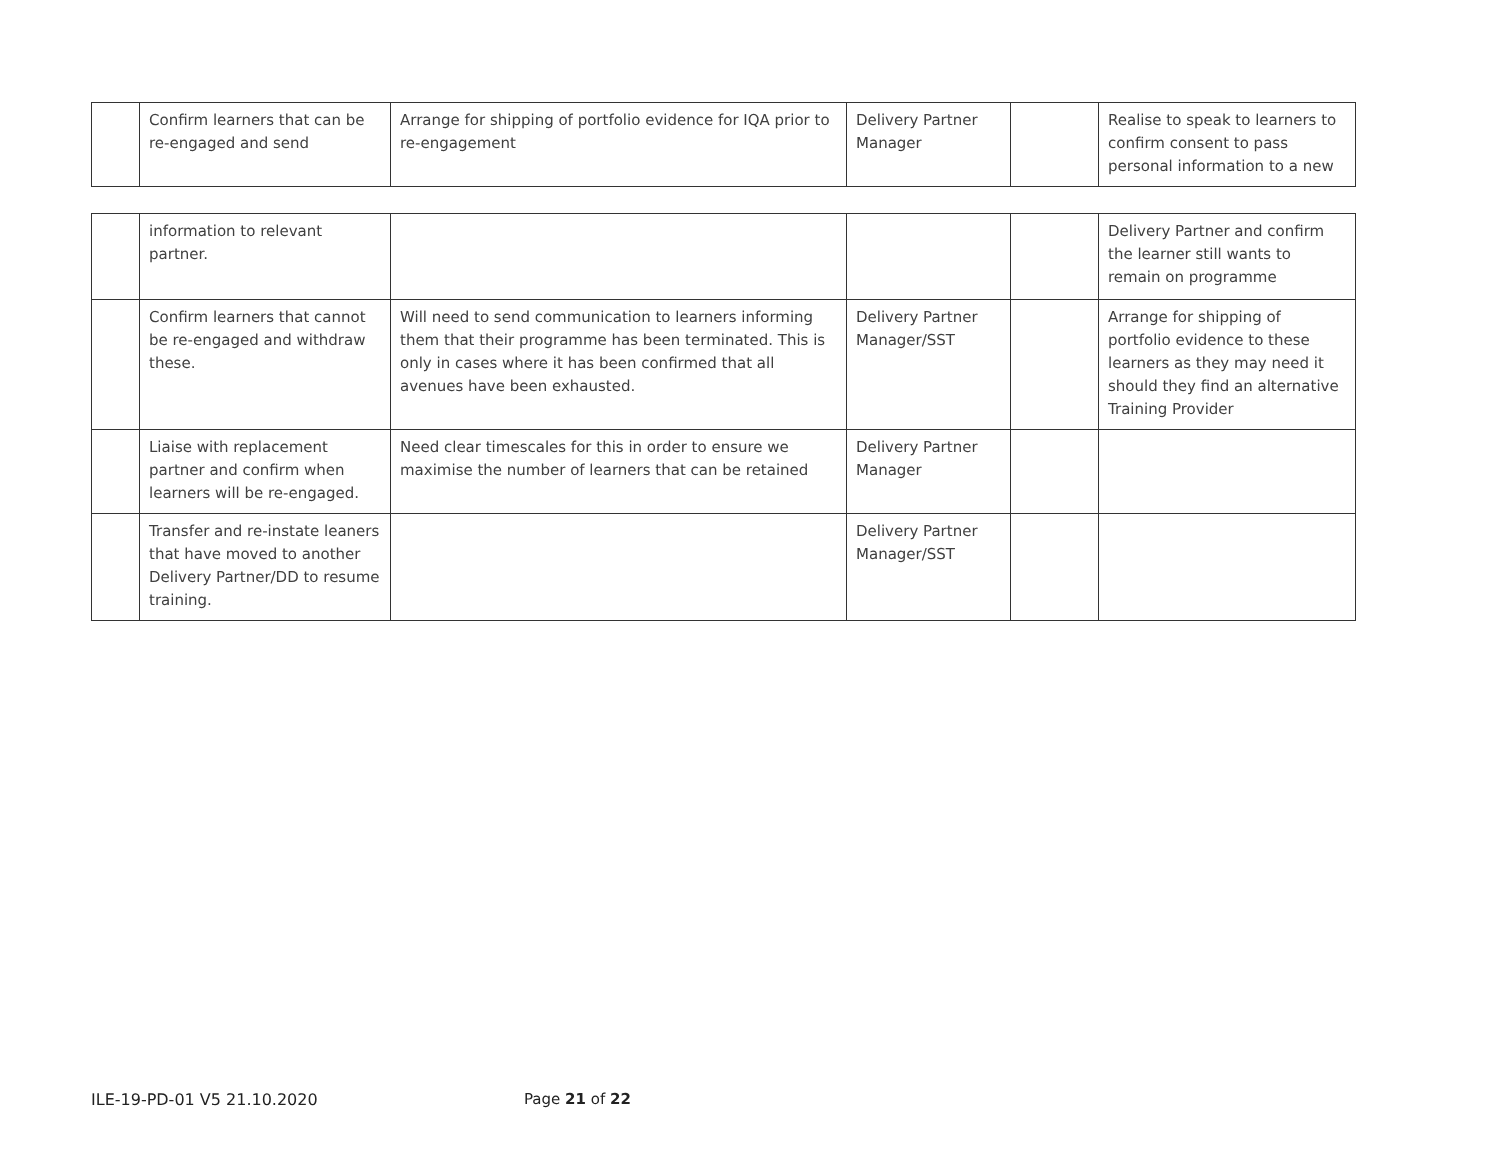| | Confirm learners that can be re-engaged and send | Arrange for shipping of portfolio evidence for IQA prior to re-engagement | Delivery Partner Manager | | Realise to speak to learners to confirm consent to pass personal information to a new |
| | information to relevant partner. | | | | Delivery Partner and confirm the learner still wants to remain on programme |
| | Confirm learners that cannot be re-engaged and withdraw these. | Will need to send communication to learners informing them that their programme has been terminated. This is only in cases where it has been confirmed that all avenues have been exhausted. | Delivery Partner Manager/SST | | Arrange for shipping of portfolio evidence to these learners as they may need it should they find an alternative Training Provider |
| | Liaise with replacement partner and confirm when learners will be re-engaged. | Need clear timescales for this in order to ensure we maximise the number of learners that can be retained | Delivery Partner Manager | | |
| | Transfer and re-instate leaners that have moved to another Delivery Partner/DD to resume training. | | Delivery Partner Manager/SST | | |
ILE-19-PD-01 V5 21.10.2020 Page 21 of 22